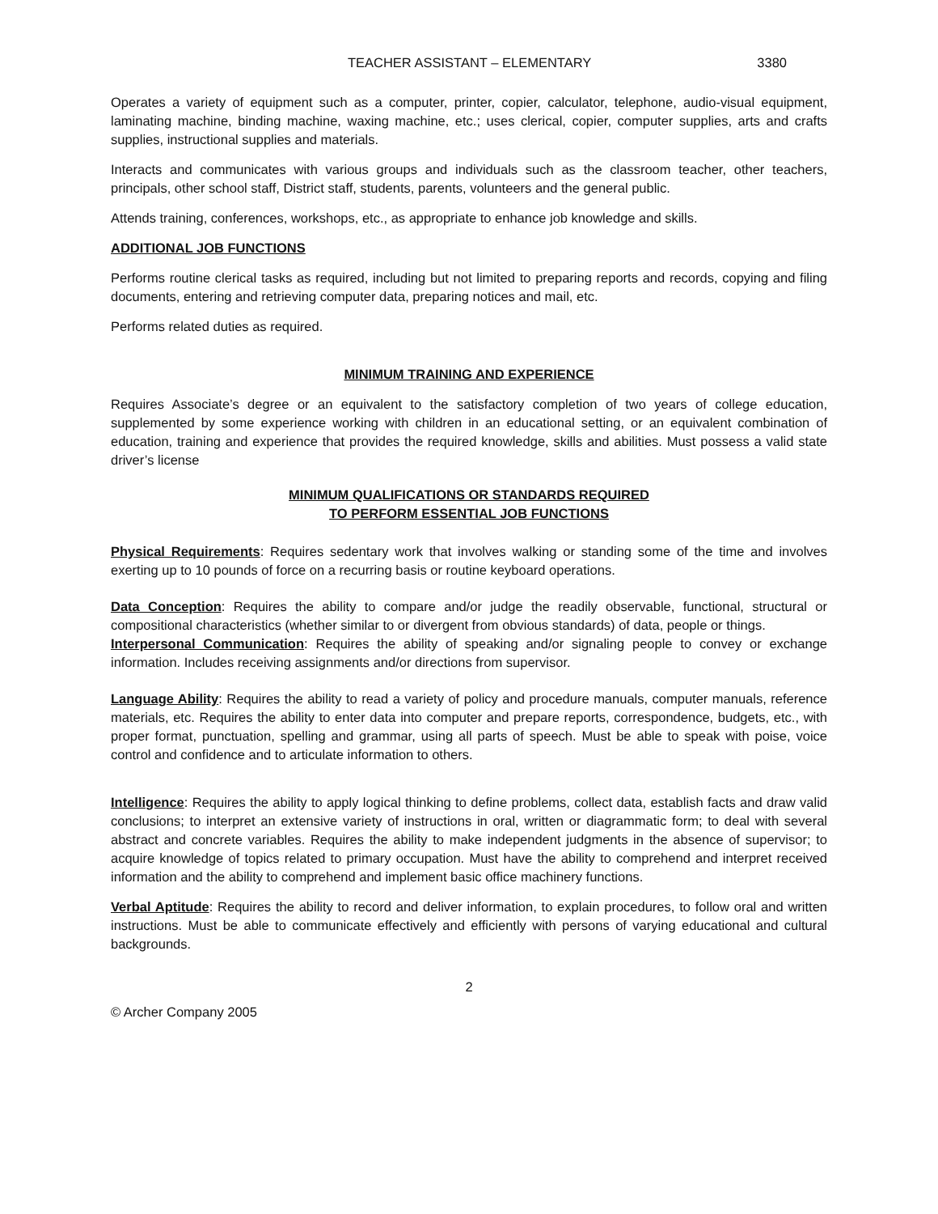TEACHER ASSISTANT – ELEMENTARY 3380
Operates a variety of equipment such as a computer, printer, copier, calculator, telephone, audio-visual equipment, laminating machine, binding machine, waxing machine, etc.; uses clerical, copier, computer supplies, arts and crafts supplies, instructional supplies and materials.
Interacts and communicates with various groups and individuals such as the classroom teacher, other teachers, principals, other school staff, District staff, students, parents, volunteers and the general public.
Attends training, conferences, workshops, etc., as appropriate to enhance job knowledge and skills.
ADDITIONAL JOB FUNCTIONS
Performs routine clerical tasks as required, including but not limited to preparing reports and records, copying and filing documents, entering and retrieving computer data, preparing notices and mail, etc.
Performs related duties as required.
MINIMUM TRAINING AND EXPERIENCE
Requires Associate’s degree or an equivalent to the satisfactory completion of two years of college education, supplemented by some experience working with children in an educational setting, or an equivalent combination of education, training and experience that provides the required knowledge, skills and abilities. Must possess a valid state driver’s license
MINIMUM QUALIFICATIONS OR STANDARDS REQUIRED
TO PERFORM ESSENTIAL JOB FUNCTIONS
Physical Requirements: Requires sedentary work that involves walking or standing some of the time and involves exerting up to 10 pounds of force on a recurring basis or routine keyboard operations.
Data Conception: Requires the ability to compare and/or judge the readily observable, functional, structural or compositional characteristics (whether similar to or divergent from obvious standards) of data, people or things.
Interpersonal Communication: Requires the ability of speaking and/or signaling people to convey or exchange information. Includes receiving assignments and/or directions from supervisor.
Language Ability: Requires the ability to read a variety of policy and procedure manuals, computer manuals, reference materials, etc. Requires the ability to enter data into computer and prepare reports, correspondence, budgets, etc., with proper format, punctuation, spelling and grammar, using all parts of speech. Must be able to speak with poise, voice control and confidence and to articulate information to others.
Intelligence: Requires the ability to apply logical thinking to define problems, collect data, establish facts and draw valid conclusions; to interpret an extensive variety of instructions in oral, written or diagrammatic form; to deal with several abstract and concrete variables. Requires the ability to make independent judgments in the absence of supervisor; to acquire knowledge of topics related to primary occupation. Must have the ability to comprehend and interpret received information and the ability to comprehend and implement basic office machinery functions.
Verbal Aptitude: Requires the ability to record and deliver information, to explain procedures, to follow oral and written instructions. Must be able to communicate effectively and efficiently with persons of varying educational and cultural backgrounds.
2
© Archer Company 2005